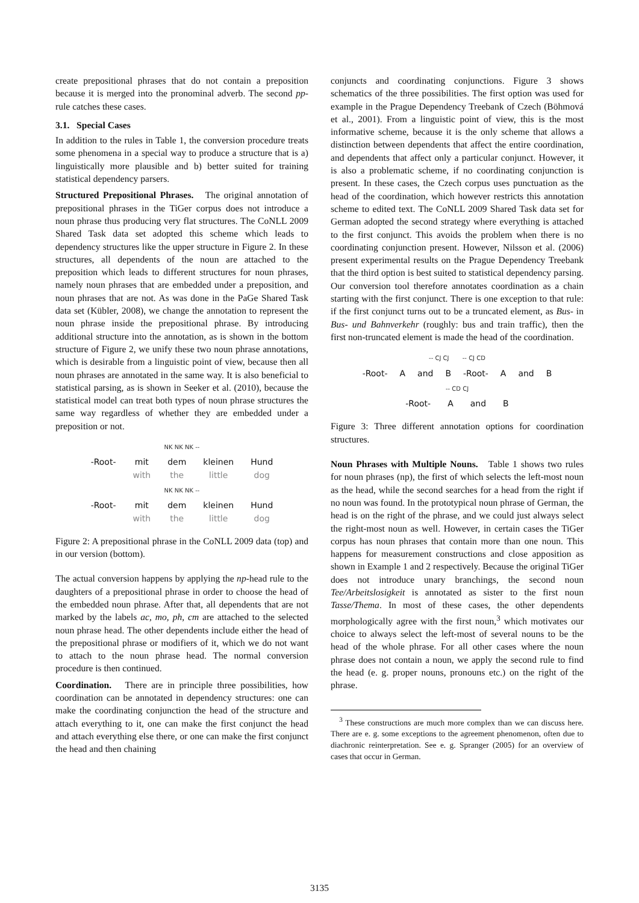create prepositional phrases that do not contain a preposition because it is merged into the pronominal adverb. The second pp-rule catches these cases.
3.1. Special Cases
In addition to the rules in Table 1, the conversion procedure treats some phenomena in a special way to produce a structure that is a) linguistically more plausible and b) better suited for training statistical dependency parsers.
Structured Prepositional Phrases. The original annotation of prepositional phrases in the TiGer corpus does not introduce a noun phrase thus producing very flat structures. The CoNLL 2009 Shared Task data set adopted this scheme which leads to dependency structures like the upper structure in Figure 2. In these structures, all dependents of the noun are attached to the preposition which leads to different structures for noun phrases, namely noun phrases that are embedded under a preposition, and noun phrases that are not. As was done in the PaGe Shared Task data set (Kübler, 2008), we change the annotation to represent the noun phrase inside the prepositional phrase. By introducing additional structure into the annotation, as is shown in the bottom structure of Figure 2, we unify these two noun phrase annotations, which is desirable from a linguistic point of view, because then all noun phrases are annotated in the same way. It is also beneficial to statistical parsing, as is shown in Seeker et al. (2010), because the statistical model can treat both types of noun phrase structures the same way regardless of whether they are embedded under a preposition or not.
NK NK NK --
-Root- mit
with dem
the kleinen
little Hund
dog
NK NK NK --
-Root- mit
with dem
the kleinen
little Hund
dog
Figure 2: A prepositional phrase in the CoNLL 2009 data (top) and in our version (bottom).
The actual conversion happens by applying the np-head rule to the daughters of a prepositional phrase in order to choose the head of the embedded noun phrase. After that, all dependents that are not marked by the labels ac, mo, ph, cm are attached to the selected noun phrase head. The other dependents include either the head of the prepositional phrase or modifiers of it, which we do not want to attach to the noun phrase head. The normal conversion procedure is then continued.
Coordination. There are in principle three possibilities, how coordination can be annotated in dependency structures: one can make the coordinating conjunction the head of the structure and attach everything to it, one can make the first conjunct the head and attach everything else there, or one can make the first conjunct the head and then chaining
conjuncts and coordinating conjunctions. Figure 3 shows schematics of the three possibilities. The first option was used for example in the Prague Dependency Treebank of Czech (Böhmová et al., 2001). From a linguistic point of view, this is the most informative scheme, because it is the only scheme that allows a distinction between dependents that affect the entire coordination, and dependents that affect only a particular conjunct. However, it is also a problematic scheme, if no coordinating conjunction is present. In these cases, the Czech corpus uses punctuation as the head of the coordination, which however restricts this annotation scheme to edited text. The CoNLL 2009 Shared Task data set for German adopted the second strategy where everything is attached to the first conjunct. This avoids the problem when there is no coordinating conjunction present. However, Nilsson et al. (2006) present experimental results on the Prague Dependency Treebank that the third option is best suited to statistical dependency parsing. Our conversion tool therefore annotates coordination as a chain starting with the first conjunct. There is one exception to that rule: if the first conjunct turns out to be a truncated element, as Bus- in Bus- und Bahnverkehr (roughly: bus and train traffic), then the first non-truncated element is made the head of the coordination.
-- CJ CJ -- CJ CD
-Root- A and B -Root- A and B
-- CD CJ
-Root- A and B
Figure 3: Three different annotation options for coordination structures.
Noun Phrases with Multiple Nouns. Table 1 shows two rules for noun phrases (np), the first of which selects the left-most noun as the head, while the second searches for a head from the right if no noun was found. In the prototypical noun phrase of German, the head is on the right of the phrase, and we could just always select the right-most noun as well. However, in certain cases the TiGer corpus has noun phrases that contain more than one noun. This happens for measurement constructions and close apposition as shown in Example 1 and 2 respectively. Because the original TiGer does not introduce unary branchings, the second noun Tee/Arbeitslosigkeit is annotated as sister to the first noun Tasse/Thema. In most of these cases, the other dependents morphologically agree with the first noun,<sup>3</sup> which motivates our choice to always select the left-most of several nouns to be the head of the whole phrase. For all other cases where the noun phrase does not contain a noun, we apply the second rule to find the head (e. g. proper nouns, pronouns etc.) on the right of the phrase.
<sup>3</sup> These constructions are much more complex than we can discuss here. There are e. g. some exceptions to the agreement phenomenon, often due to diachronic reinterpretation. See e. g. Spranger (2005) for an overview of cases that occur in German.
3135